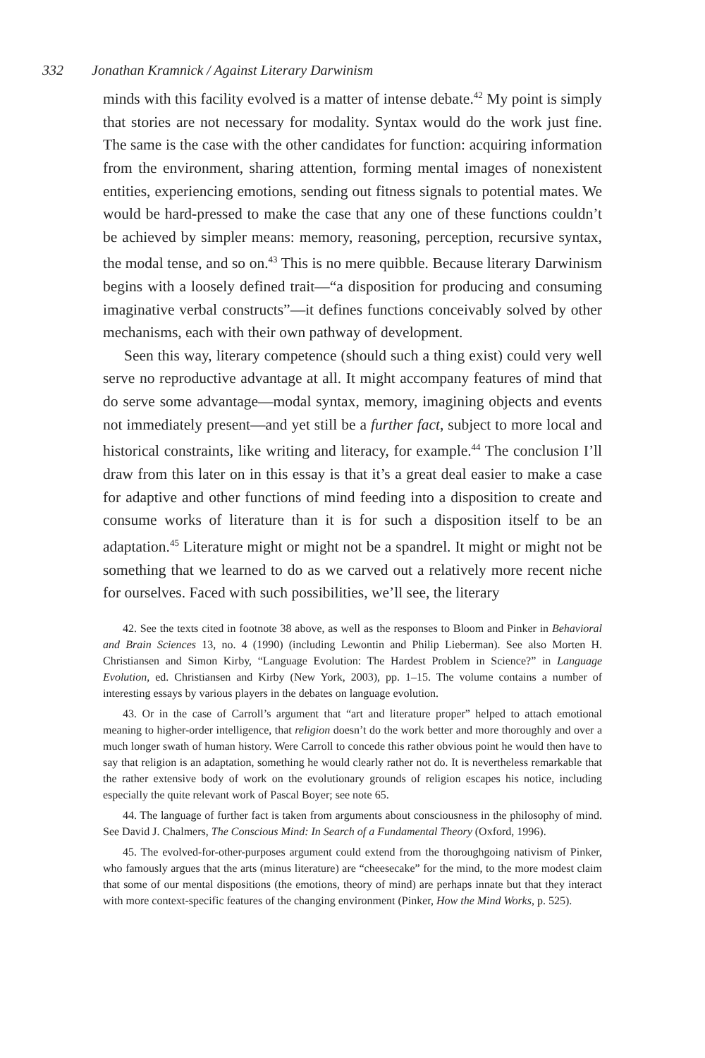332 Jonathan Kramnick / Against Literary Darwinism
minds with this facility evolved is a matter of intense debate.<sup>42</sup> My point is simply that stories are not necessary for modality. Syntax would do the work just fine. The same is the case with the other candidates for function: acquiring information from the environment, sharing attention, forming mental images of nonexistent entities, experiencing emotions, sending out fitness signals to potential mates. We would be hard-pressed to make the case that any one of these functions couldn’t be achieved by simpler means: memory, reasoning, perception, recursive syntax, the modal tense, and so on.<sup>43</sup> This is no mere quibble. Because literary Darwinism begins with a loosely defined trait—“a disposition for producing and consuming imaginative verbal constructs”—it defines functions conceivably solved by other mechanisms, each with their own pathway of development.
Seen this way, literary competence (should such a thing exist) could very well serve no reproductive advantage at all. It might accompany features of mind that do serve some advantage—modal syntax, memory, imagining objects and events not immediately present—and yet still be a further fact, subject to more local and historical constraints, like writing and literacy, for example.<sup>44</sup> The conclusion I’ll draw from this later on in this essay is that it’s a great deal easier to make a case for adaptive and other functions of mind feeding into a disposition to create and consume works of literature than it is for such a disposition itself to be an adaptation.<sup>45</sup> Literature might or might not be a spandrel. It might or might not be something that we learned to do as we carved out a relatively more recent niche for ourselves. Faced with such possibilities, we’ll see, the literary
42. See the texts cited in footnote 38 above, as well as the responses to Bloom and Pinker in Behavioral and Brain Sciences 13, no. 4 (1990) (including Lewontin and Philip Lieberman). See also Morten H. Christiansen and Simon Kirby, “Language Evolution: The Hardest Problem in Science?” in Language Evolution, ed. Christiansen and Kirby (New York, 2003), pp. 1–15. The volume contains a number of interesting essays by various players in the debates on language evolution.
43. Or in the case of Carroll’s argument that “art and literature proper” helped to attach emotional meaning to higher-order intelligence, that religion doesn’t do the work better and more thoroughly and over a much longer swath of human history. Were Carroll to concede this rather obvious point he would then have to say that religion is an adaptation, something he would clearly rather not do. It is nevertheless remarkable that the rather extensive body of work on the evolutionary grounds of religion escapes his notice, including especially the quite relevant work of Pascal Boyer; see note 65.
44. The language of further fact is taken from arguments about consciousness in the philosophy of mind. See David J. Chalmers, The Conscious Mind: In Search of a Fundamental Theory (Oxford, 1996).
45. The evolved-for-other-purposes argument could extend from the thoroughgoing nativism of Pinker, who famously argues that the arts (minus literature) are “cheesecake” for the mind, to the more modest claim that some of our mental dispositions (the emotions, theory of mind) are perhaps innate but that they interact with more context-specific features of the changing environment (Pinker, How the Mind Works, p. 525).